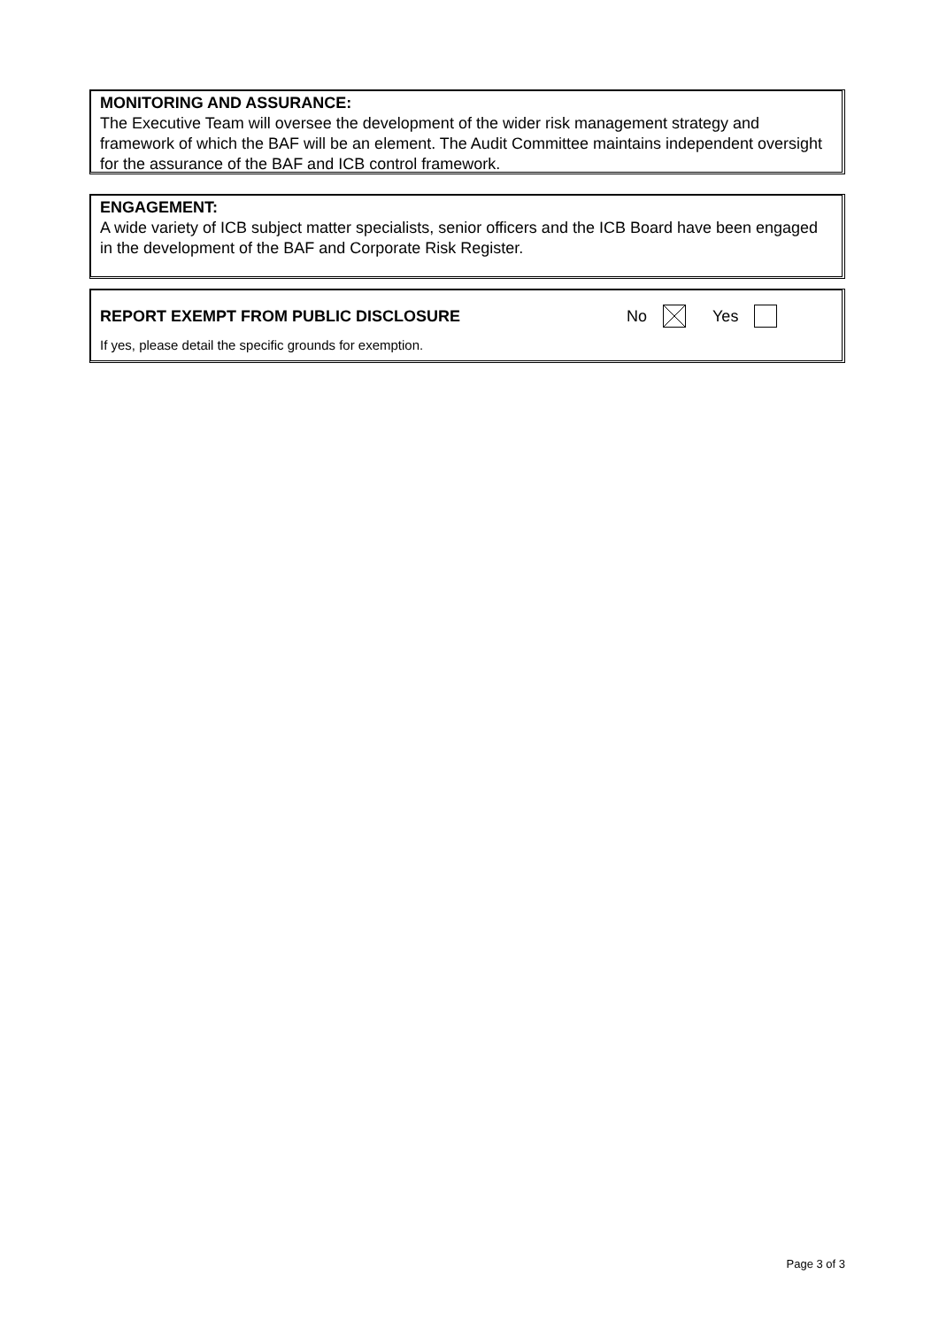MONITORING AND ASSURANCE:
The Executive Team will oversee the development of the wider risk management strategy and framework of which the BAF will be an element. The Audit Committee maintains independent oversight for the assurance of the BAF and ICB control framework.
ENGAGEMENT:
A wide variety of ICB subject matter specialists, senior officers and the ICB Board have been engaged in the development of the BAF and Corporate Risk Register.
REPORT EXEMPT FROM PUBLIC DISCLOSURE No Yes
If yes, please detail the specific grounds for exemption.
Page 3 of 3